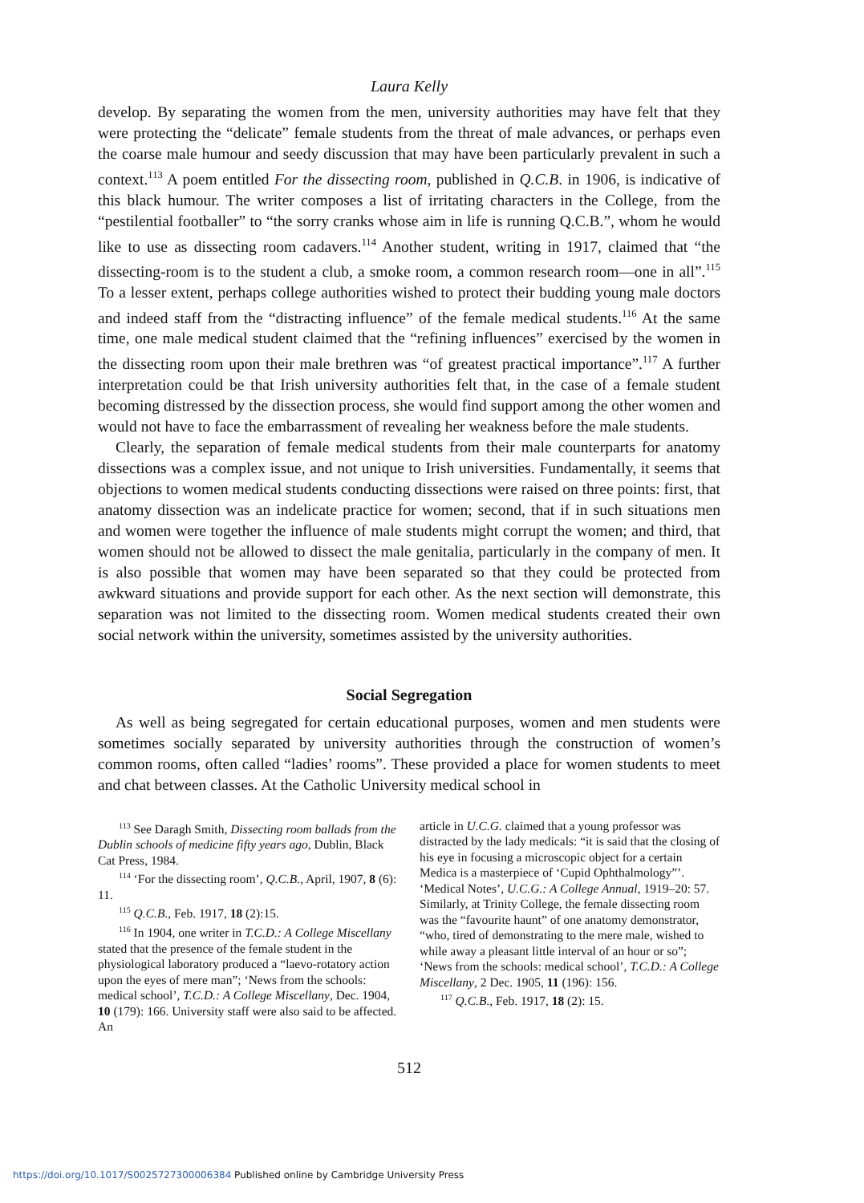Laura Kelly
develop. By separating the women from the men, university authorities may have felt that they were protecting the “delicate” female students from the threat of male advances, or perhaps even the coarse male humour and seedy discussion that may have been particularly prevalent in such a context.<sup>113</sup> A poem entitled For the dissecting room, published in Q.C.B. in 1906, is indicative of this black humour. The writer composes a list of irritating characters in the College, from the “pestilential footballer” to “the sorry cranks whose aim in life is running Q.C.B.”, whom he would like to use as dissecting room cadavers.<sup>114</sup> Another student, writing in 1917, claimed that “the dissecting-room is to the student a club, a smoke room, a common research room—one in all”.<sup>115</sup> To a lesser extent, perhaps college authorities wished to protect their budding young male doctors and indeed staff from the “distracting influence” of the female medical students.<sup>116</sup> At the same time, one male medical student claimed that the “refining influences” exercised by the women in the dissecting room upon their male brethren was “of greatest practical importance”.<sup>117</sup> A further interpretation could be that Irish university authorities felt that, in the case of a female student becoming distressed by the dissection process, she would find support among the other women and would not have to face the embarrassment of revealing her weakness before the male students.
Clearly, the separation of female medical students from their male counterparts for anatomy dissections was a complex issue, and not unique to Irish universities. Fundamentally, it seems that objections to women medical students conducting dissections were raised on three points: first, that anatomy dissection was an indelicate practice for women; second, that if in such situations men and women were together the influence of male students might corrupt the women; and third, that women should not be allowed to dissect the male genitalia, particularly in the company of men. It is also possible that women may have been separated so that they could be protected from awkward situations and provide support for each other. As the next section will demonstrate, this separation was not limited to the dissecting room. Women medical students created their own social network within the university, sometimes assisted by the university authorities.
Social Segregation
As well as being segregated for certain educational purposes, women and men students were sometimes socially separated by university authorities through the construction of women’s common rooms, often called “ladies’ rooms”. These provided a place for women students to meet and chat between classes. At the Catholic University medical school in
<sup>113</sup> See Daragh Smith, Dissecting room ballads from the Dublin schools of medicine fifty years ago, Dublin, Black Cat Press, 1984.
<sup>114</sup> ‘For the dissecting room’, Q.C.B., April, 1907, 8 (6): 11.
<sup>115</sup> Q.C.B., Feb. 1917, 18 (2):15.
<sup>116</sup> In 1904, one writer in T.C.D.: A College Miscellany stated that the presence of the female student in the physiological laboratory produced a “laevo-rotatory action upon the eyes of mere man”; ‘News from the schools: medical school’, T.C.D.: A College Miscellany, Dec. 1904, 10 (179): 166. University staff were also said to be affected. An
article in U.C.G. claimed that a young professor was distracted by the lady medicals: “it is said that the closing of his eye in focusing a microscopic object for a certain Medica is a masterpiece of ‘Cupid Ophthalmology”’. ‘Medical Notes’, U.C.G.: A College Annual, 1919–20: 57. Similarly, at Trinity College, the female dissecting room was the “favourite haunt” of one anatomy demonstrator, “who, tired of demonstrating to the mere male, wished to while away a pleasant little interval of an hour or so”; ‘News from the schools: medical school’, T.C.D.: A College Miscellany, 2 Dec. 1905, 11 (196): 156.
<sup>117</sup> Q.C.B., Feb. 1917, 18 (2): 15.
512
https://doi.org/10.1017/S0025727300006384 Published online by Cambridge University Press